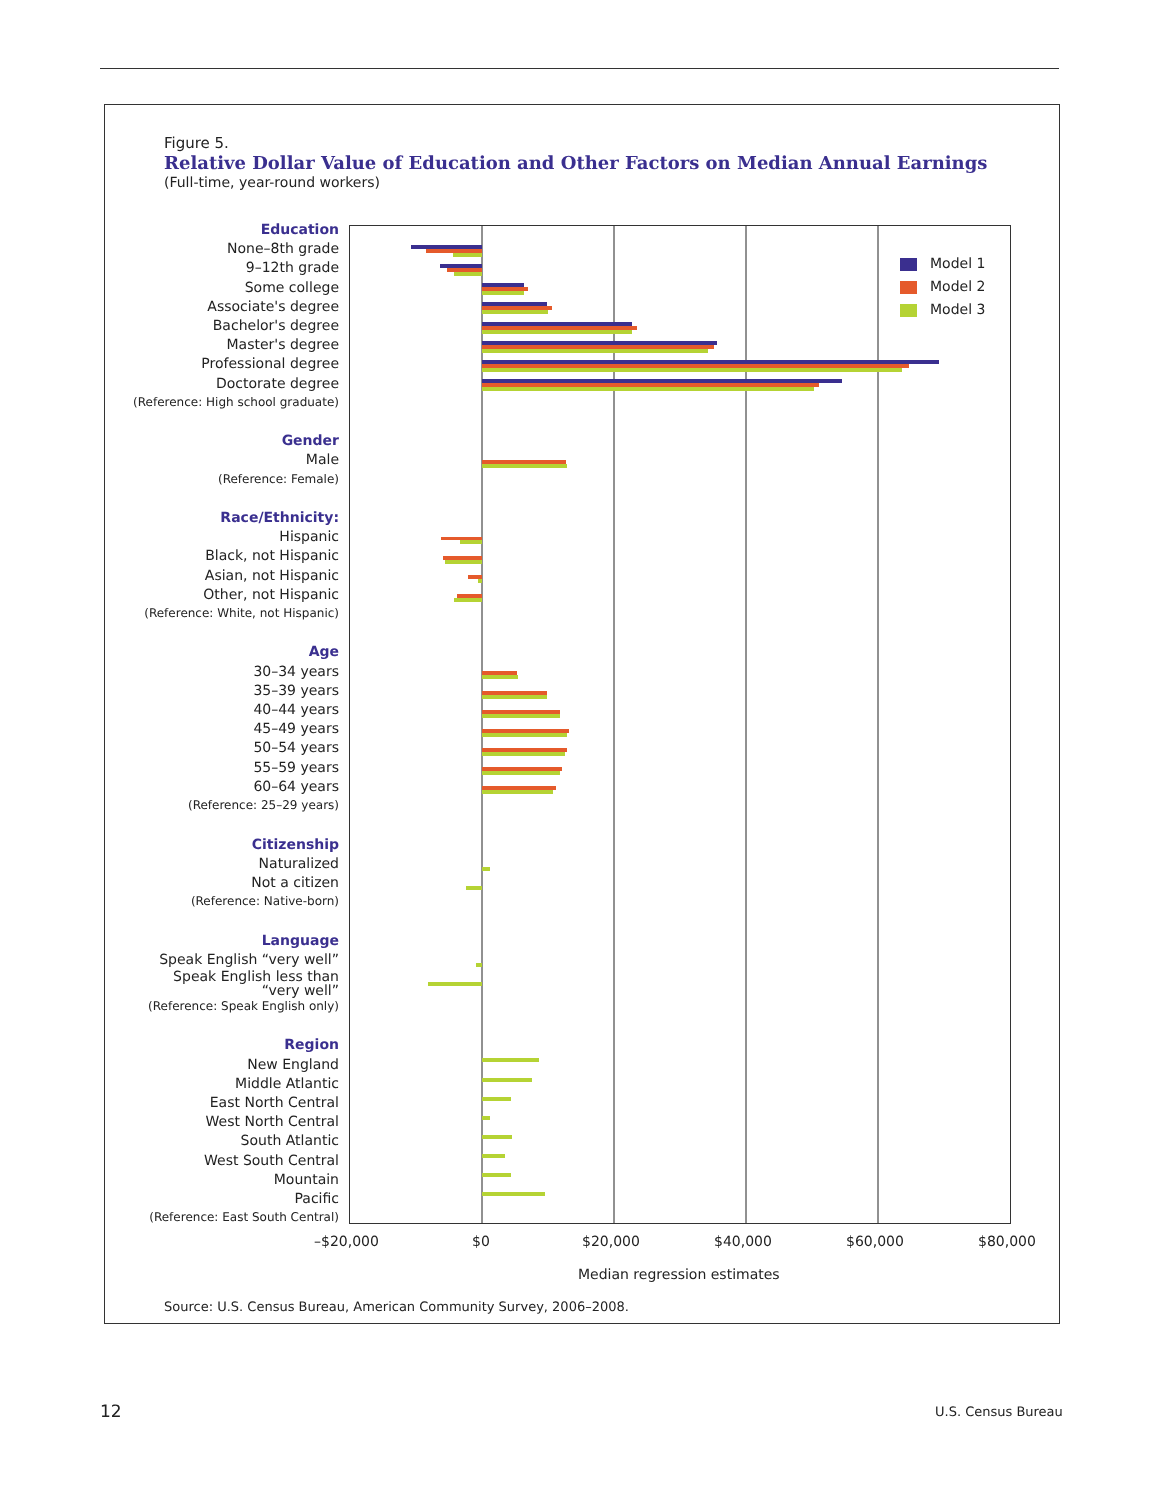Figure 5.
Relative Dollar Value of Education and Other Factors on Median Annual Earnings
(Full-time, year-round workers)
Education
None–8th grade
9–12th grade
Some college
Associate's degree
Bachelor's degree
Master's degree
Professional degree
Doctorate degree
(Reference: High school graduate)
Gender
Male
(Reference: Female)
Race/Ethnicity:
Hispanic
Black, not Hispanic
Asian, not Hispanic
Other, not Hispanic
(Reference: White, not Hispanic)
Age
30–34 years
35–39 years
40–44 years
45–49 years
50–54 years
55–59 years
60–64 years
(Reference: 25–29 years)
Citizenship
Naturalized
Not a citizen
(Reference: Native-born)
Language
Speak English “very well”
Speak English less than
“very well”
(Reference: Speak English only)
Region
New England
Middle Atlantic
East North Central
West North Central
South Atlantic
West South Central
Mountain
Pacific
(Reference: East South Central)
Model 1
Model 2
Model 3
–$20,000 $0 $20,000 $40,000 $60,000 $80,000
Median regression estimates
Source: U.S. Census Bureau, American Community Survey, 2006–2008.
12 U.S. Census Bureau